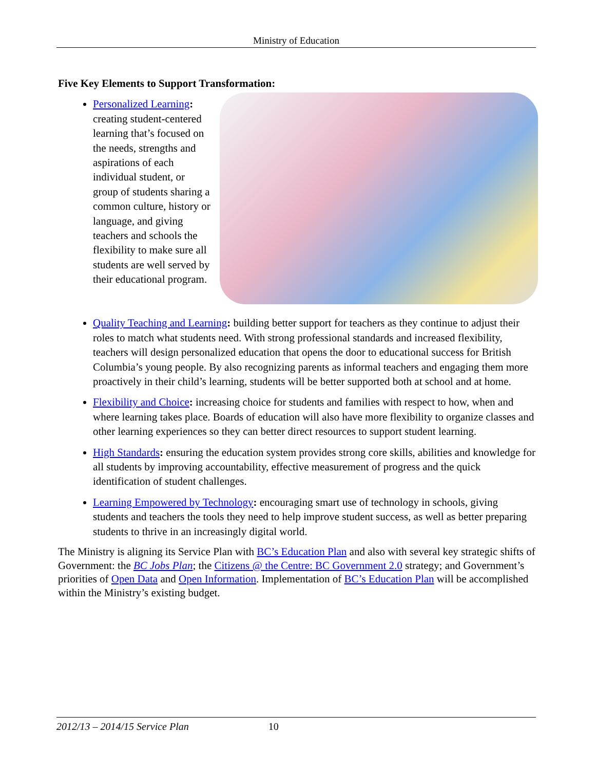Ministry of Education
Five Key Elements to Support Transformation:
Personalized Learning: creating student-centered learning that’s focused on the needs, strengths and aspirations of each individual student, or group of students sharing a common culture, history or language, and giving teachers and schools the flexibility to make sure all students are well served by their educational program.
Quality Teaching and Learning: building better support for teachers as they continue to adjust their roles to match what students need. With strong professional standards and increased flexibility, teachers will design personalized education that opens the door to educational success for British Columbia’s young people. By also recognizing parents as informal teachers and engaging them more proactively in their child’s learning, students will be better supported both at school and at home.
Flexibility and Choice: increasing choice for students and families with respect to how, when and where learning takes place. Boards of education will also have more flexibility to organize classes and other learning experiences so they can better direct resources to support student learning.
High Standards: ensuring the education system provides strong core skills, abilities and knowledge for all students by improving accountability, effective measurement of progress and the quick identification of student challenges.
Learning Empowered by Technology: encouraging smart use of technology in schools, giving students and teachers the tools they need to help improve student success, as well as better preparing students to thrive in an increasingly digital world.
The Ministry is aligning its Service Plan with BC’s Education Plan and also with several key strategic shifts of Government: the BC Jobs Plan; the Citizens @ the Centre: BC Government 2.0 strategy; and Government’s priorities of Open Data and Open Information. Implementation of BC’s Education Plan will be accomplished within the Ministry’s existing budget.
2012/13 – 2014/15 Service Plan 10